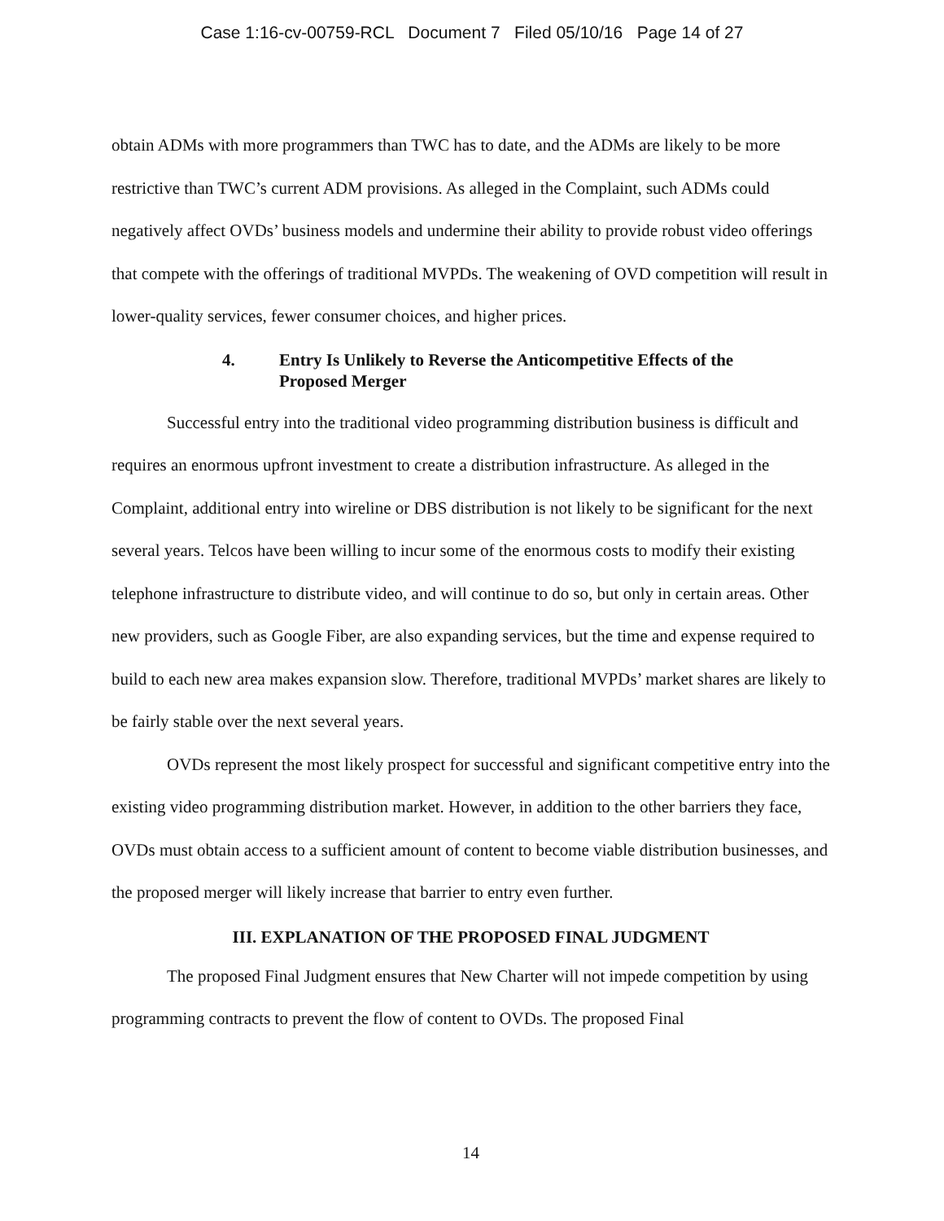Case 1:16-cv-00759-RCL Document 7 Filed 05/10/16 Page 14 of 27
obtain ADMs with more programmers than TWC has to date, and the ADMs are likely to be more restrictive than TWC’s current ADM provisions. As alleged in the Complaint, such ADMs could negatively affect OVDs’ business models and undermine their ability to provide robust video offerings that compete with the offerings of traditional MVPDs. The weakening of OVD competition will result in lower-quality services, fewer consumer choices, and higher prices.
4. Entry Is Unlikely to Reverse the Anticompetitive Effects of the
Proposed Merger
Successful entry into the traditional video programming distribution business is difficult and requires an enormous upfront investment to create a distribution infrastructure. As alleged in the Complaint, additional entry into wireline or DBS distribution is not likely to be significant for the next several years. Telcos have been willing to incur some of the enormous costs to modify their existing telephone infrastructure to distribute video, and will continue to do so, but only in certain areas. Other new providers, such as Google Fiber, are also expanding services, but the time and expense required to build to each new area makes expansion slow. Therefore, traditional MVPDs’ market shares are likely to be fairly stable over the next several years.
OVDs represent the most likely prospect for successful and significant competitive entry into the existing video programming distribution market. However, in addition to the other barriers they face, OVDs must obtain access to a sufficient amount of content to become viable distribution businesses, and the proposed merger will likely increase that barrier to entry even further.
III. EXPLANATION OF THE PROPOSED FINAL JUDGMENT
The proposed Final Judgment ensures that New Charter will not impede competition by using programming contracts to prevent the flow of content to OVDs. The proposed Final
14